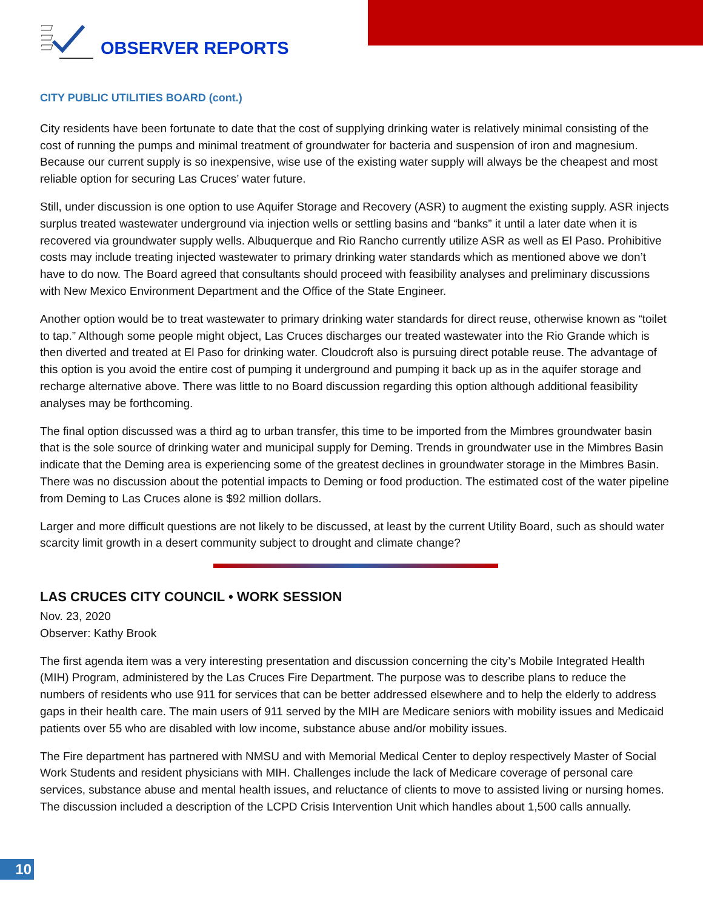OBSERVER REPORTS
CITY PUBLIC UTILITIES BOARD (cont.)
City residents have been fortunate to date that the cost of supplying drinking water is relatively minimal consisting of the cost of running the pumps and minimal treatment of groundwater for bacteria and suspension of iron and magnesium. Because our current supply is so inexpensive, wise use of the existing water supply will always be the cheapest and most reliable option for securing Las Cruces’ water future.
Still, under discussion is one option to use Aquifer Storage and Recovery (ASR) to augment the existing supply. ASR injects surplus treated wastewater underground via injection wells or settling basins and “banks” it until a later date when it is recovered via groundwater supply wells. Albuquerque and Rio Rancho currently utilize ASR as well as El Paso. Prohibitive costs may include treating injected wastewater to primary drinking water standards which as mentioned above we don’t have to do now. The Board agreed that consultants should proceed with feasibility analyses and preliminary discussions with New Mexico Environment Department and the Office of the State Engineer.
Another option would be to treat wastewater to primary drinking water standards for direct reuse, otherwise known as “toilet to tap.” Although some people might object, Las Cruces discharges our treated wastewater into the Rio Grande which is then diverted and treated at El Paso for drinking water. Cloudcroft also is pursuing direct potable reuse. The advantage of this option is you avoid the entire cost of pumping it underground and pumping it back up as in the aquifer storage and recharge alternative above. There was little to no Board discussion regarding this option although additional feasibility analyses may be forthcoming.
The final option discussed was a third ag to urban transfer, this time to be imported from the Mimbres groundwater basin that is the sole source of drinking water and municipal supply for Deming. Trends in groundwater use in the Mimbres Basin indicate that the Deming area is experiencing some of the greatest declines in groundwater storage in the Mimbres Basin. There was no discussion about the potential impacts to Deming or food production. The estimated cost of the water pipeline from Deming to Las Cruces alone is $92 million dollars.
Larger and more difficult questions are not likely to be discussed, at least by the current Utility Board, such as should water scarcity limit growth in a desert community subject to drought and climate change?
LAS CRUCES CITY COUNCIL • WORK SESSION
Nov. 23, 2020
Observer: Kathy Brook
The first agenda item was a very interesting presentation and discussion concerning the city’s Mobile Integrated Health (MIH) Program, administered by the Las Cruces Fire Department. The purpose was to describe plans to reduce the numbers of residents who use 911 for services that can be better addressed elsewhere and to help the elderly to address gaps in their health care. The main users of 911 served by the MIH are Medicare seniors with mobility issues and Medicaid patients over 55 who are disabled with low income, substance abuse and/or mobility issues.
The Fire department has partnered with NMSU and with Memorial Medical Center to deploy respectively Master of Social Work Students and resident physicians with MIH. Challenges include the lack of Medicare coverage of personal care services, substance abuse and mental health issues, and reluctance of clients to move to assisted living or nursing homes. The discussion included a description of the LCPD Crisis Intervention Unit which handles about 1,500 calls annually.
10